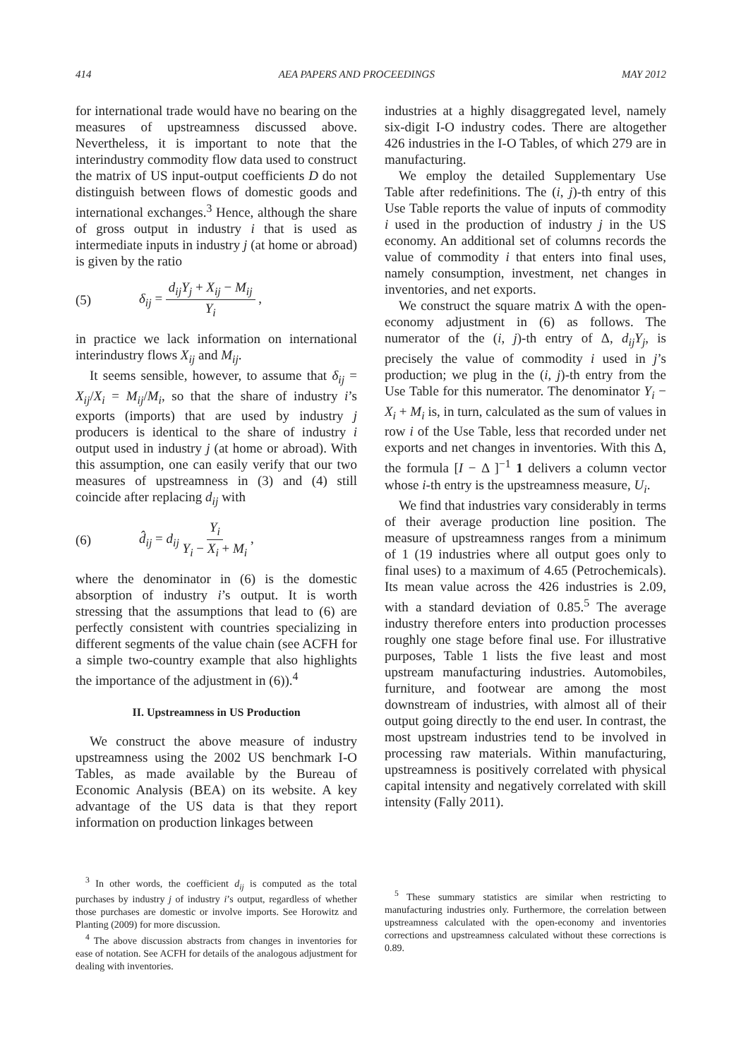414 AEA PAPERS AND PROCEEDINGS MAY 2012
for international trade would have no bearing on the measures of upstreamness discussed above. Nevertheless, it is important to note that the interindustry commodity flow data used to construct the matrix of US input-output coefficients D do not distinguish between flows of domestic goods and international exchanges.<sup>3</sup> Hence, although the share of gross output in industry i that is used as intermediate inputs in industry j (at home or abroad) is given by the ratio
(5) δ<sub>ij</sub> = d<sub>ij</sub>Y<sub>j</sub> + X<sub>ij</sub> − M<sub>ij</sub> Y<sub>i</sub> ,
in practice we lack information on international interindustry flows X<sub>ij</sub> and M<sub>ij</sub>.
It seems sensible, however, to assume that δ<sub>ij</sub> = X<sub>ij</sub>/X<sub>i</sub> = M<sub>ij</sub>/M<sub>i</sub>, so that the share of industry i’s exports (imports) that are used by industry j producers is identical to the share of industry i output used in industry j (at home or abroad). With this assumption, one can easily verify that our two measures of upstreamness in (3) and (4) still coincide after replacing d<sub>ij</sub> with
(6) d̂<sub>ij</sub> = d<sub>ij</sub> Y<sub>i</sub> Y<sub>i</sub> − X<sub>i</sub> + M<sub>i</sub> ,
where the denominator in (6) is the domestic absorption of industry i’s output. It is worth stressing that the assumptions that lead to (6) are perfectly consistent with countries specializing in different segments of the value chain (see ACFH for a simple two-country example that also highlights the importance of the adjustment in (6)).<sup>4</sup>
II. Upstreamness in US Production
We construct the above measure of industry upstreamness using the 2002 US benchmark I-O Tables, as made available by the Bureau of Economic Analysis (BEA) on its website. A key advantage of the US data is that they report information on production linkages between
<sup>3</sup> In other words, the coefficient d<sub>ij</sub> is computed as the total purchases by industry j of industry i’s output, regardless of whether those purchases are domestic or involve imports. See Horowitz and Planting (2009) for more discussion.
<sup>4</sup> The above discussion abstracts from changes in inventories for ease of notation. See ACFH for details of the analogous adjustment for dealing with inventories.
industries at a highly disaggregated level, namely six-digit I-O industry codes. There are altogether 426 industries in the I-O Tables, of which 279 are in manufacturing.
We employ the detailed Supplementary Use Table after redefinitions. The (i, j)-th entry of this Use Table reports the value of inputs of commodity i used in the production of industry j in the US economy. An additional set of columns records the value of commodity i that enters into final uses, namely consumption, investment, net changes in inventories, and net exports.
We construct the square matrix Δ with the open-economy adjustment in (6) as follows. The numerator of the (i, j)-th entry of Δ, d<sub>ij</sub>Y<sub>j</sub>, is precisely the value of commodity i used in j’s production; we plug in the (i, j)-th entry from the Use Table for this numerator. The denominator Y<sub>i</sub> − X<sub>i</sub> + M<sub>i</sub> is, in turn, calculated as the sum of values in row i of the Use Table, less that recorded under net exports and net changes in inventories. With this Δ, the formula [I − Δ ]<sup>−1</sup> 1 delivers a column vector whose i-th entry is the upstreamness measure, U<sub>i</sub>.
We find that industries vary considerably in terms of their average production line position. The measure of upstreamness ranges from a minimum of 1 (19 industries where all output goes only to final uses) to a maximum of 4.65 (Petrochemicals). Its mean value across the 426 industries is 2.09, with a standard deviation of 0.85.<sup>5</sup> The average industry therefore enters into production processes roughly one stage before final use. For illustrative purposes, Table 1 lists the five least and most upstream manufacturing industries. Automobiles, furniture, and footwear are among the most downstream of industries, with almost all of their output going directly to the end user. In contrast, the most upstream industries tend to be involved in processing raw materials. Within manufacturing, upstreamness is positively correlated with physical capital intensity and negatively correlated with skill intensity (Fally 2011).
<sup>5</sup> These summary statistics are similar when restricting to manufacturing industries only. Furthermore, the correlation between upstreamness calculated with the open-economy and inventories corrections and upstreamness calculated without these corrections is 0.89.